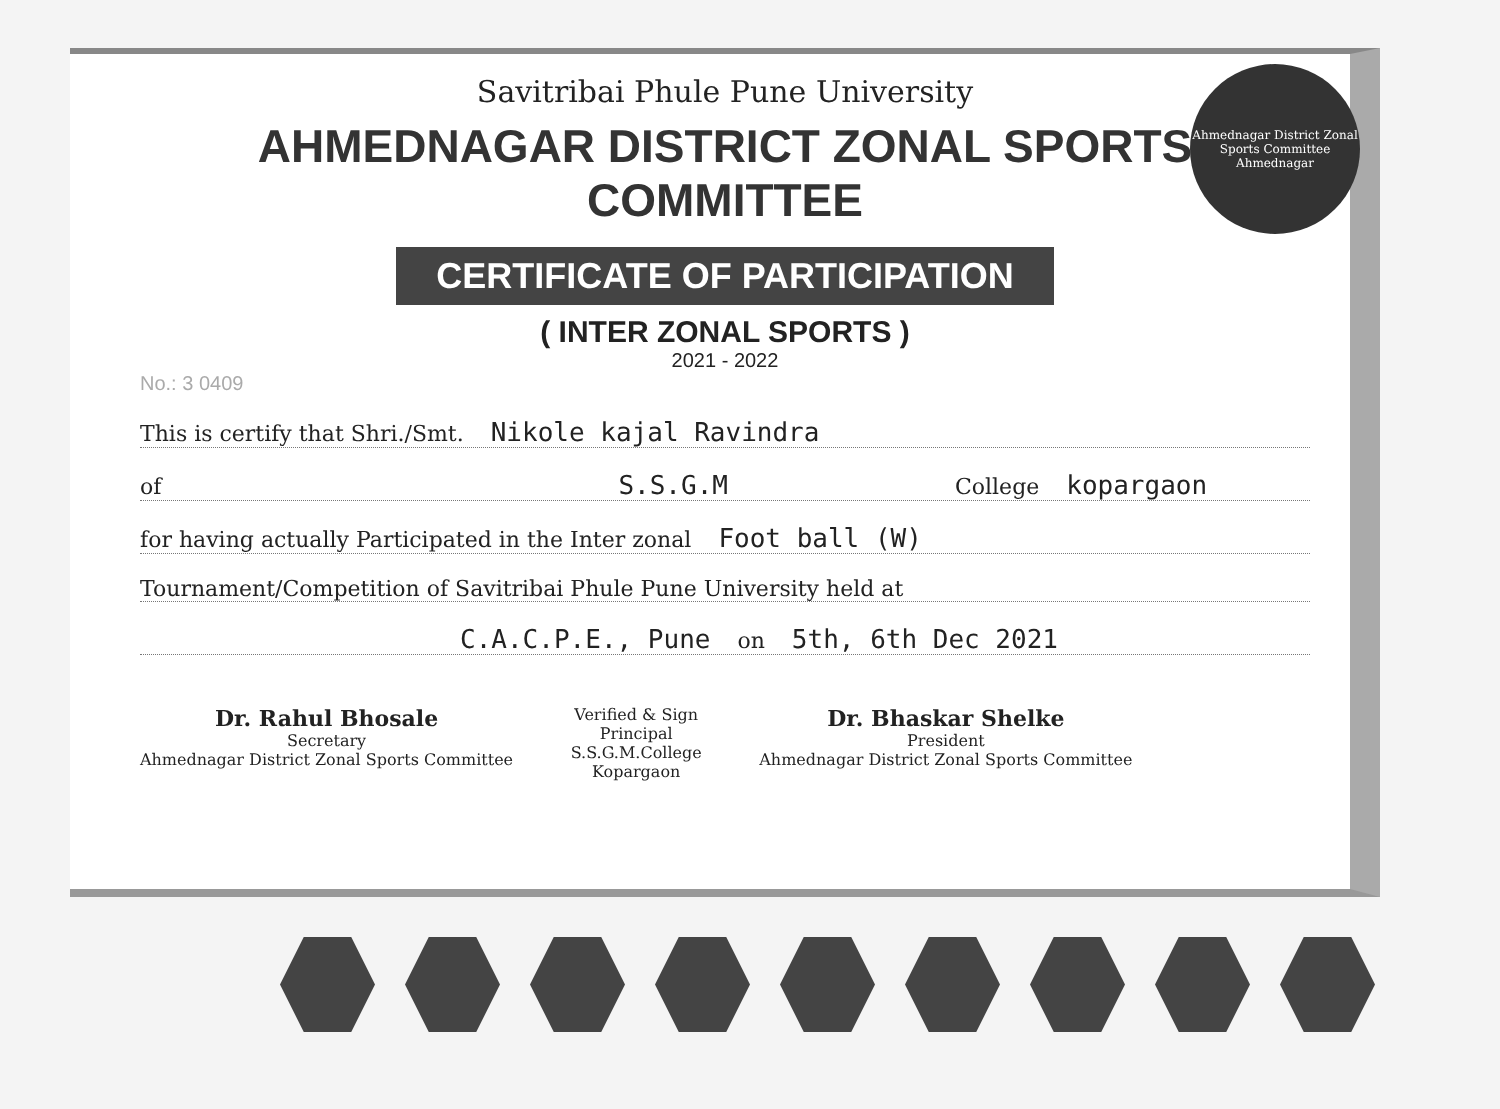Ahmednagar District Zonal Sports Committee
Ahmednagar
Savitribai Phule Pune University
AHMEDNAGAR DISTRICT ZONAL SPORTS COMMITTEE
CERTIFICATE OF PARTICIPATION
( INTER ZONAL SPORTS )
2021 - 2022
No.: 3 0409
This is certify that Shri./Smt. Nikole kajal Ravindra
of S.S.G.M College kopargaon
for having actually Participated in the Inter zonal Foot ball (W)
Tournament/Competition of Savitribai Phule Pune University held at
C.A.C.P.E., Pune on 5th, 6th Dec 2021
Dr. Rahul Bhosale
Secretary
Ahmednagar District Zonal Sports Committee
Verified & Sign
Principal
S.S.G.M.College
Kopargaon
Dr. Bhaskar Shelke
President
Ahmednagar District Zonal Sports Committee